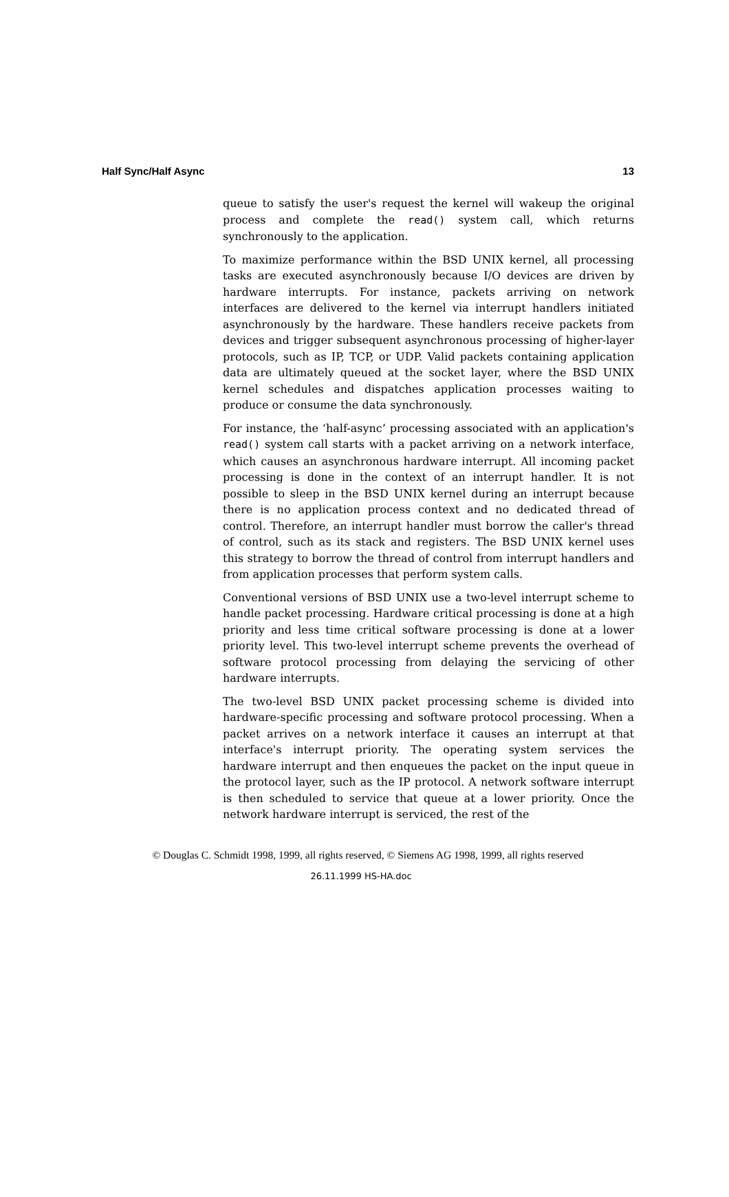Half Sync/Half Async 13
queue to satisfy the user's request the kernel will wakeup the original process and complete the read() system call, which returns synchronously to the application.
To maximize performance within the BSD UNIX kernel, all processing tasks are executed asynchronously because I/O devices are driven by hardware interrupts. For instance, packets arriving on network interfaces are delivered to the kernel via interrupt handlers initiated asynchronously by the hardware. These handlers receive packets from devices and trigger subsequent asynchronous processing of higher-layer protocols, such as IP, TCP, or UDP. Valid packets containing application data are ultimately queued at the socket layer, where the BSD UNIX kernel schedules and dispatches application processes waiting to produce or consume the data synchronously.
For instance, the ‘half-async’ processing associated with an application's read() system call starts with a packet arriving on a network interface, which causes an asynchronous hardware interrupt. All incoming packet processing is done in the context of an interrupt handler. It is not possible to sleep in the BSD UNIX kernel during an interrupt because there is no application process context and no dedicated thread of control. Therefore, an interrupt handler must borrow the caller's thread of control, such as its stack and registers. The BSD UNIX kernel uses this strategy to borrow the thread of control from interrupt handlers and from application processes that perform system calls.
Conventional versions of BSD UNIX use a two-level interrupt scheme to handle packet processing. Hardware critical processing is done at a high priority and less time critical software processing is done at a lower priority level. This two-level interrupt scheme prevents the overhead of software protocol processing from delaying the servicing of other hardware interrupts.
The two-level BSD UNIX packet processing scheme is divided into hardware-specific processing and software protocol processing. When a packet arrives on a network interface it causes an interrupt at that interface's interrupt priority. The operating system services the hardware interrupt and then enqueues the packet on the input queue in the protocol layer, such as the IP protocol. A network software interrupt is then scheduled to service that queue at a lower priority. Once the network hardware interrupt is serviced, the rest of the
© Douglas C. Schmidt 1998, 1999, all rights reserved, © Siemens AG 1998, 1999, all rights reserved
26.11.1999 HS-HA.doc